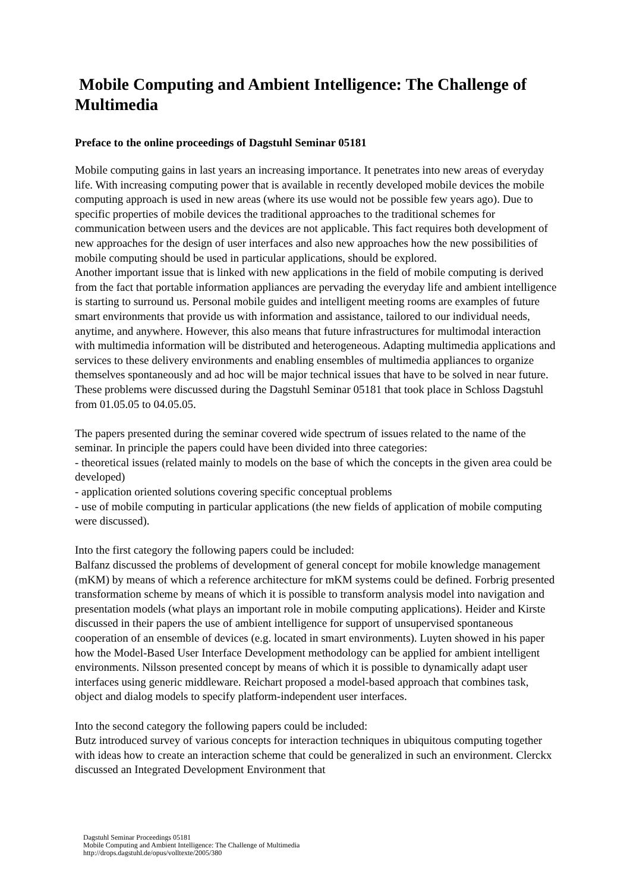Mobile Computing and Ambient Intelligence: The Challenge of Multimedia
Preface to the online proceedings of Dagstuhl Seminar 05181
Mobile computing gains in last years an increasing importance. It penetrates into new areas of everyday life. With increasing computing power that is available in recently developed mobile devices the mobile computing approach is used in new areas (where its use would not be possible few years ago). Due to specific properties of mobile devices the traditional approaches to the traditional schemes for communication between users and the devices are not applicable. This fact requires both development of new approaches for the design of user interfaces and also new approaches how the new possibilities of mobile computing should be used in particular applications, should be explored.
Another important issue that is linked with new applications in the field of mobile computing is derived from the fact that portable information appliances are pervading the everyday life and ambient intelligence is starting to surround us. Personal mobile guides and intelligent meeting rooms are examples of future smart environments that provide us with information and assistance, tailored to our individual needs, anytime, and anywhere. However, this also means that future infrastructures for multimodal interaction with multimedia information will be distributed and heterogeneous. Adapting multimedia applications and services to these delivery environments and enabling ensembles of multimedia appliances to organize themselves spontaneously and ad hoc will be major technical issues that have to be solved in near future. These problems were discussed during the Dagstuhl Seminar 05181 that took place in Schloss Dagstuhl from 01.05.05 to 04.05.05.
The papers presented during the seminar covered wide spectrum of issues related to the name of the seminar. In principle the papers could have been divided into three categories:
- theoretical issues (related mainly to models on the base of which the concepts in the given area could be developed)
- application oriented solutions covering specific conceptual problems
- use of mobile computing in particular applications (the new fields of application of mobile computing were discussed).
Into the first category the following papers could be included:
Balfanz discussed the problems of development of general concept for mobile knowledge management (mKM) by means of which a reference architecture for mKM systems could be defined. Forbrig presented transformation scheme by means of which it is possible to transform analysis model into navigation and presentation models (what plays an important role in mobile computing applications). Heider and Kirste discussed in their papers the use of ambient intelligence for support of unsupervised spontaneous cooperation of an ensemble of devices (e.g. located in smart environments). Luyten showed in his paper how the Model-Based User Interface Development methodology can be applied for ambient intelligent environments. Nilsson presented concept by means of which it is possible to dynamically adapt user interfaces using generic middleware. Reichart proposed a model-based approach that combines task, object and dialog models to specify platform-independent user interfaces.
Into the second category the following papers could be included:
Butz introduced survey of various concepts for interaction techniques in ubiquitous computing together with ideas how to create an interaction scheme that could be generalized in such an environment. Clerckx discussed an Integrated Development Environment that
Dagstuhl Seminar Proceedings 05181
Mobile Computing and Ambient Intelligence: The Challenge of Multimedia
http://drops.dagstuhl.de/opus/volltexte/2005/380